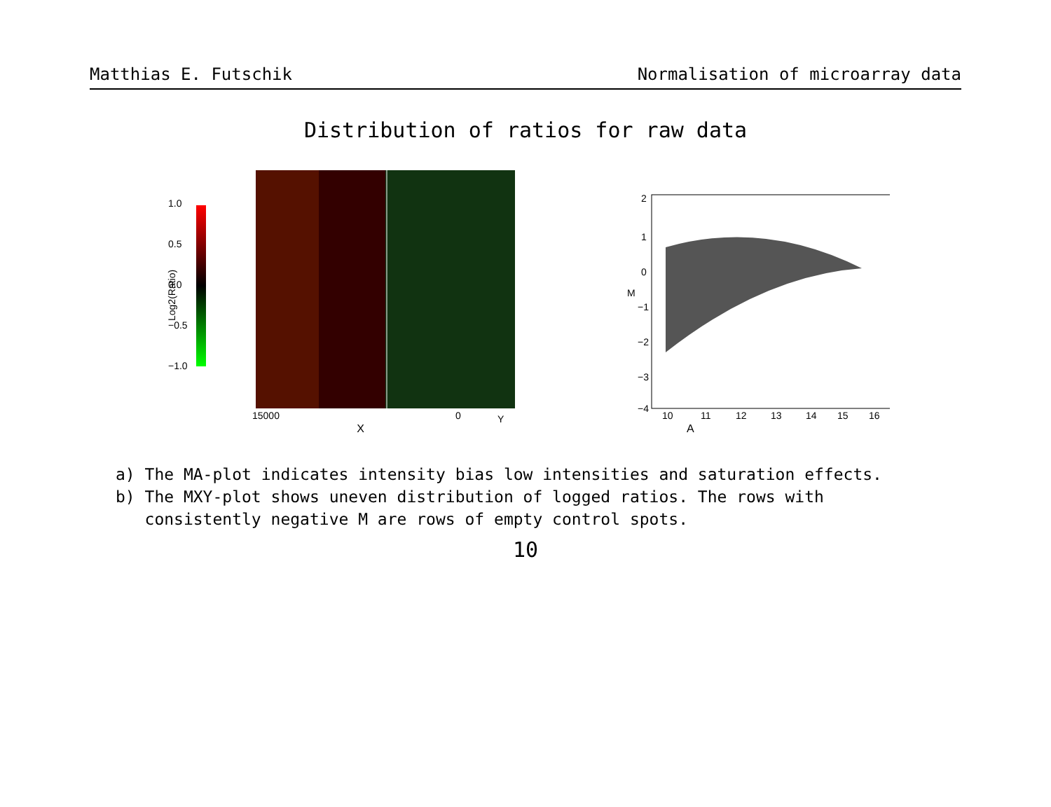Matthias E. Futschik Normalisation of microarray data
Distribution of ratios for raw data
Log2(Ratio)
1.0
0.5
0.0
−0.5
−1.0
Y
15000
0
M
2
1
0
−1
−2
−3
−4
10
11
12
13
14
15
16
X A
a) The MA-plot indicates intensity bias low intensities and saturation effects.
b) The MXY-plot shows uneven distribution of logged ratios. The rows with
consistently negative M are rows of empty control spots.
10